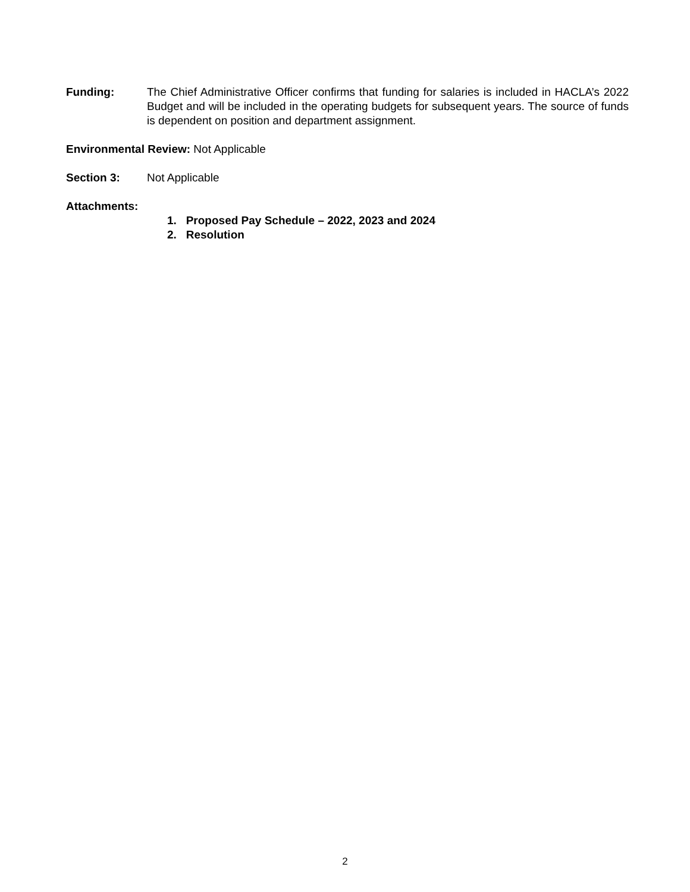Funding: The Chief Administrative Officer confirms that funding for salaries is included in HACLA’s 2022 Budget and will be included in the operating budgets for subsequent years. The source of funds is dependent on position and department assignment.
Environmental Review: Not Applicable
Section 3: Not Applicable
Attachments:
1. Proposed Pay Schedule – 2022, 2023 and 2024
2. Resolution
2